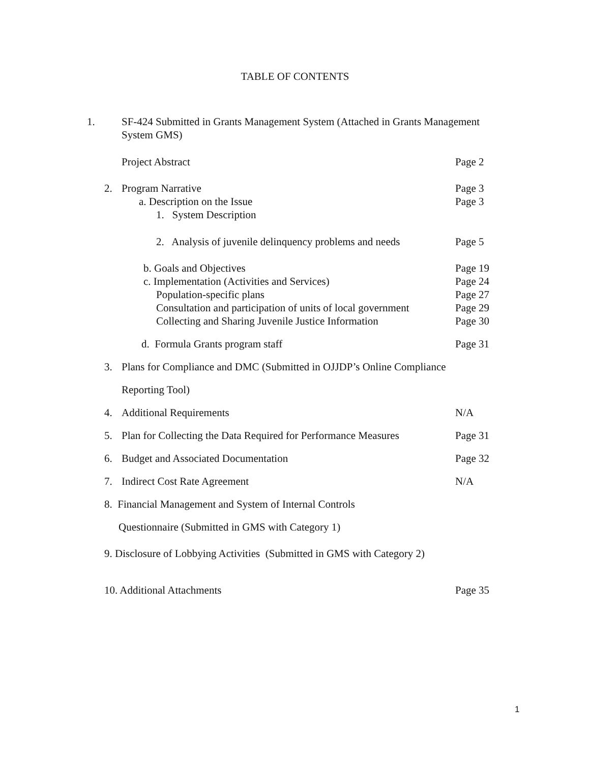TABLE OF CONTENTS
1. SF-424 Submitted in Grants Management System (Attached in Grants Management System GMS)
Project Abstract Page 2
2. Program Narrative Page 3
a. Description on the Issue Page 3
1. System Description
2. Analysis of juvenile delinquency problems and needs
Page 5
b. Goals and Objectives Page 19
c. Implementation (Activities and Services)
Page 24
Population-specific plans Page 27
Consultation and participation of units of local government
Page 29
Collecting and Sharing Juvenile Justice Information
Page 30
d. Formula Grants program staff
Page 31
3. Plans for Compliance and DMC (Submitted in OJJDP’s Online Compliance
Reporting Tool)
4. Additional Requirements N/A
5. Plan for Collecting the Data Required for Performance Measures
Page 31
6. Budget and Associated Documentation
Page 32
7. Indirect Cost Rate Agreement
N/A
8. Financial Management and System of Internal Controls
Questionnaire (Submitted in GMS with Category 1)
9. Disclosure of Lobbying Activities (Submitted in GMS with Category 2)
10. Additional Attachments Page 35
1